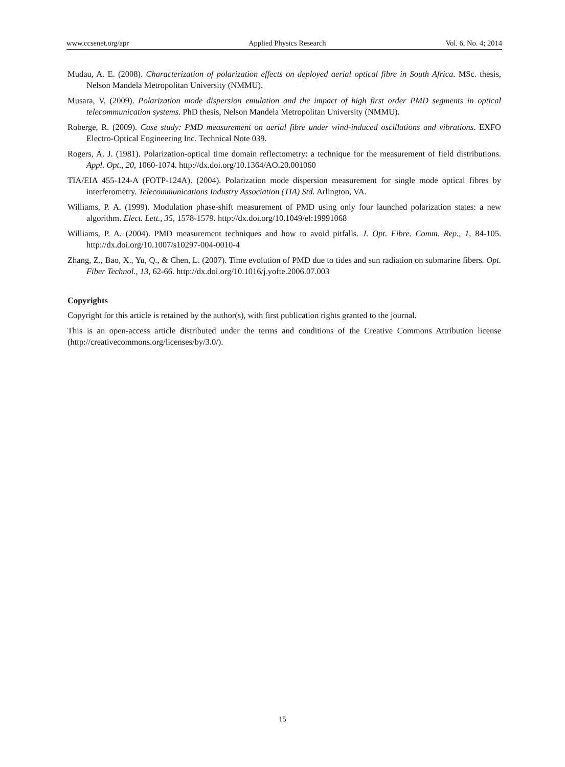www.ccsenet.org/apr Applied Physics Research Vol. 6, No. 4; 2014
Mudau, A. E. (2008). Characterization of polarization effects on deployed aerial optical fibre in South Africa. MSc. thesis, Nelson Mandela Metropolitan University (NMMU).
Musara, V. (2009). Polarization mode dispersion emulation and the impact of high first order PMD segments in optical telecommunication systems. PhD thesis, Nelson Mandela Metropolitan University (NMMU).
Roberge, R. (2009). Case study: PMD measurement on aerial fibre under wind-induced oscillations and vibrations. EXFO Electro-Optical Engineering Inc. Technical Note 039.
Rogers, A. J. (1981). Polarization-optical time domain reflectometry: a technique for the measurement of field distributions. Appl. Opt., 20, 1060-1074. http://dx.doi.org/10.1364/AO.20.001060
TIA/EIA 455-124-A (FOTP-124A). (2004). Polarization mode dispersion measurement for single mode optical fibres by interferometry. Telecommunications Industry Association (TIA) Std. Arlington, VA.
Williams, P. A. (1999). Modulation phase-shift measurement of PMD using only four launched polarization states: a new algorithm. Elect. Lett., 35, 1578-1579. http://dx.doi.org/10.1049/el:19991068
Williams, P. A. (2004). PMD measurement techniques and how to avoid pitfalls. J. Opt. Fibre. Comm. Rep., 1, 84-105. http://dx.doi.org/10.1007/s10297-004-0010-4
Zhang, Z., Bao, X., Yu, Q., & Chen, L. (2007). Time evolution of PMD due to tides and sun radiation on submarine fibers. Opt. Fiber Technol., 13, 62-66. http://dx.doi.org/10.1016/j.yofte.2006.07.003
Copyrights
Copyright for this article is retained by the author(s), with first publication rights granted to the journal.
This is an open-access article distributed under the terms and conditions of the Creative Commons Attribution license (http://creativecommons.org/licenses/by/3.0/).
15